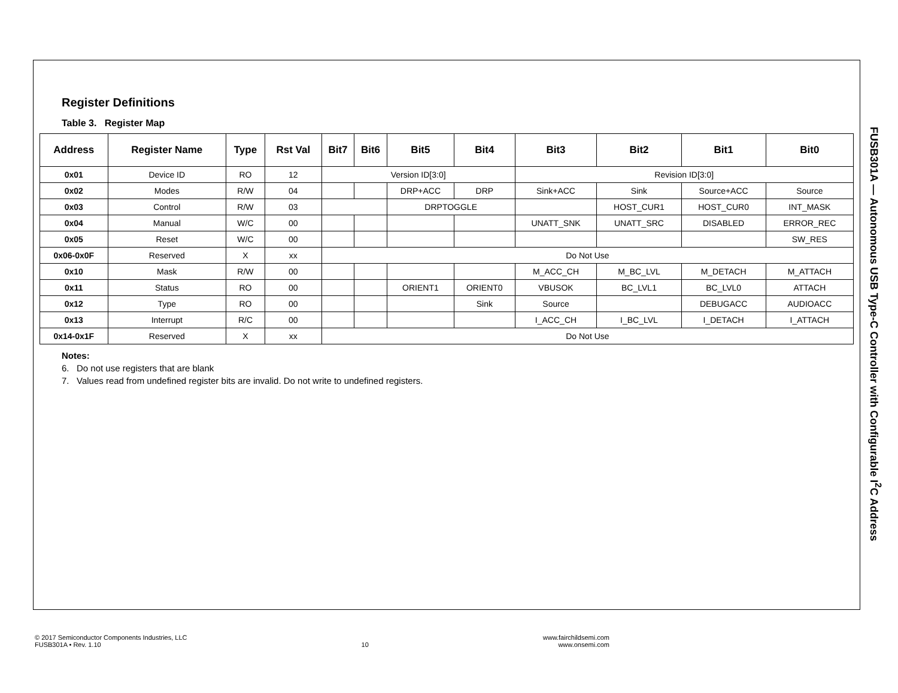FUSB301A — Autonomous USB Type-C Controller with Configurable I<sup>2</sup>C Address
Register Definitions
Table 3. Register Map
| Address | Register Name | Type | Rst Val | Bit7 | Bit6 | Bit5 | Bit4 | Bit3 | Bit2 | Bit1 | Bit0 |
| --- | --- | --- | --- | --- | --- | --- | --- | --- | --- | --- | --- |
| 0x01 | Device ID | RO | 12 | Version ID[3:0] | | | | Revision ID[3:0] | | | |
| 0x02 | Modes | R/W | 04 | | | DRP+ACC | DRP | Sink+ACC | Sink | Source+ACC | Source |
| 0x03 | Control | R/W | 03 | | | DRPTOGGLE | | | HOST_CUR1 | HOST_CUR0 | INT_MASK |
| 0x04 | Manual | W/C | 00 | | | | | UNATT_SNK | UNATT_SRC | DISABLED | ERROR_REC |
| 0x05 | Reset | W/C | 00 | | | | | | | | SW_RES |
| 0x06-0x0F | Reserved | X | xx | Do Not Use | | | | | | | |
| 0x10 | Mask | R/W | 00 | | | | | M_ACC_CH | M_BC_LVL | M_DETACH | M_ATTACH |
| 0x11 | Status | RO | 00 | | | ORIENT1 | ORIENT0 | VBUSOK | BC_LVL1 | BC_LVL0 | ATTACH |
| 0x12 | Type | RO | 00 | | | | Sink | Source | | DEBUGACC | AUDIOACC |
| 0x13 | Interrupt | R/C | 00 | | | | | I_ACC_CH | I_BC_LVL | I_DETACH | I_ATTACH |
| 0x14-0x1F | Reserved | X | xx | Do Not Use | | | | | | | |
Notes:
6. Do not use registers that are blank
7. Values read from undefined register bits are invalid. Do not write to undefined registers.
© 2017 Semiconductor Components Industries, LLC
FUSB301A • Rev. 1.10
10 www.fairchildsemi.com
www.onsemi.com